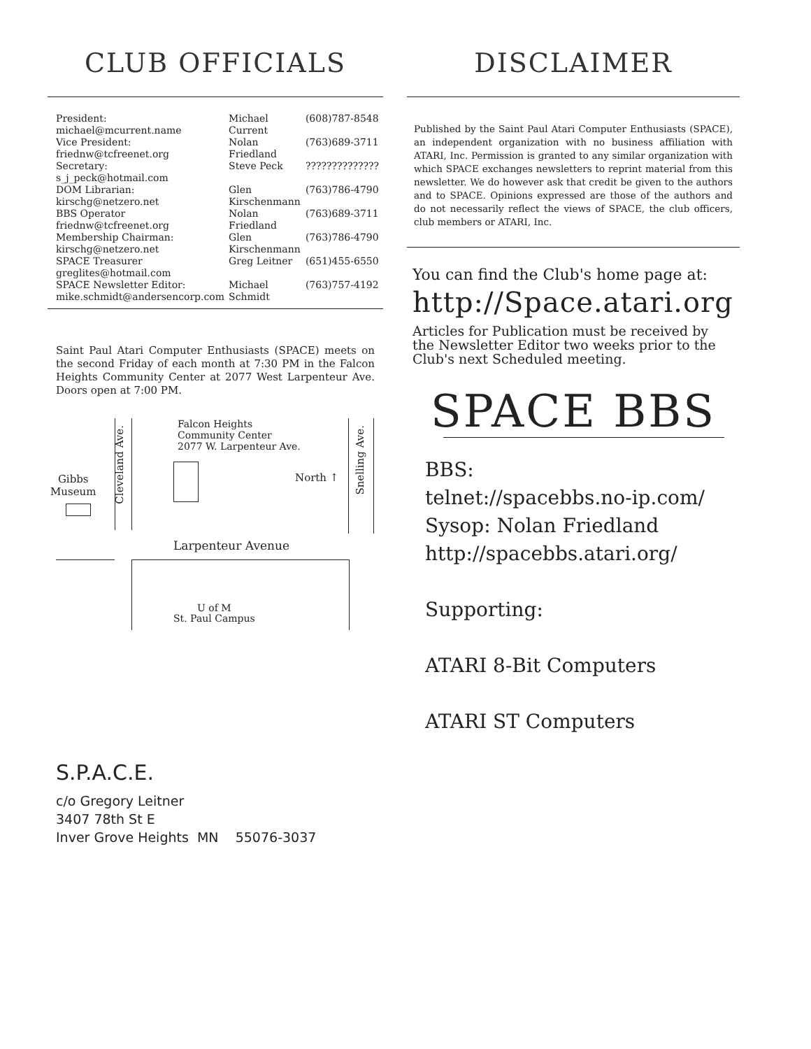CLUB OFFICIALS
| President: michael@mcurrent.name | Michael Current | (608)787-8548 |
| Vice President: friednw@tcfreenet.org | Nolan Friedland | (763)689-3711 |
| Secretary: s_j_peck@hotmail.com | Steve Peck | ?????????????? |
| DOM Librarian: kirschg@netzero.net | Glen Kirschenmann | (763)786-4790 |
| BBS Operator friednw@tcfreenet.org | Nolan Friedland | (763)689-3711 |
| Membership Chairman: kirschg@netzero.net | Glen Kirschenmann | (763)786-4790 |
| SPACE Treasurer greglites@hotmail.com | Greg Leitner | (651)455-6550 |
| SPACE Newsletter Editor: mike.schmidt@andersencorp.com | Michael Schmidt | (763)757-4192 |
Saint Paul Atari Computer Enthusiasts (SPACE) meets on the second Friday of each month at 7:30 PM in the Falcon Heights Community Center at 2077 West Larpenteur Ave. Doors open at 7:00 PM.
Gibbs
Museum
Cleveland Ave.
Falcon Heights
Community Center
2077 W. Larpenteur Ave.
North ↑
Snelling Ave.
Larpenteur Avenue
U of M
St. Paul Campus
DISCLAIMER
Published by the Saint Paul Atari Computer Enthusiasts (SPACE), an independent organization with no business affiliation with ATARI, Inc. Permission is granted to any similar organization with which SPACE exchanges newsletters to reprint material from this newsletter. We do however ask that credit be given to the authors and to SPACE. Opinions expressed are those of the authors and do not necessarily reflect the views of SPACE, the club officers, club members or ATARI, Inc.
You can find the Club's home page at:
http://Space.atari.org
Articles for Publication must be received by the Newsletter Editor two weeks prior to the Club's next Scheduled meeting.
SPACE BBS
BBS:
telnet://spacebbs.no-ip.com/
Sysop: Nolan Friedland
http://spacebbs.atari.org/
Supporting:
ATARI 8-Bit Computers
ATARI ST Computers
S.P.A.C.E.
c/o Gregory Leitner
3407 78th St E
Inver Grove Heights MN 55076-3037